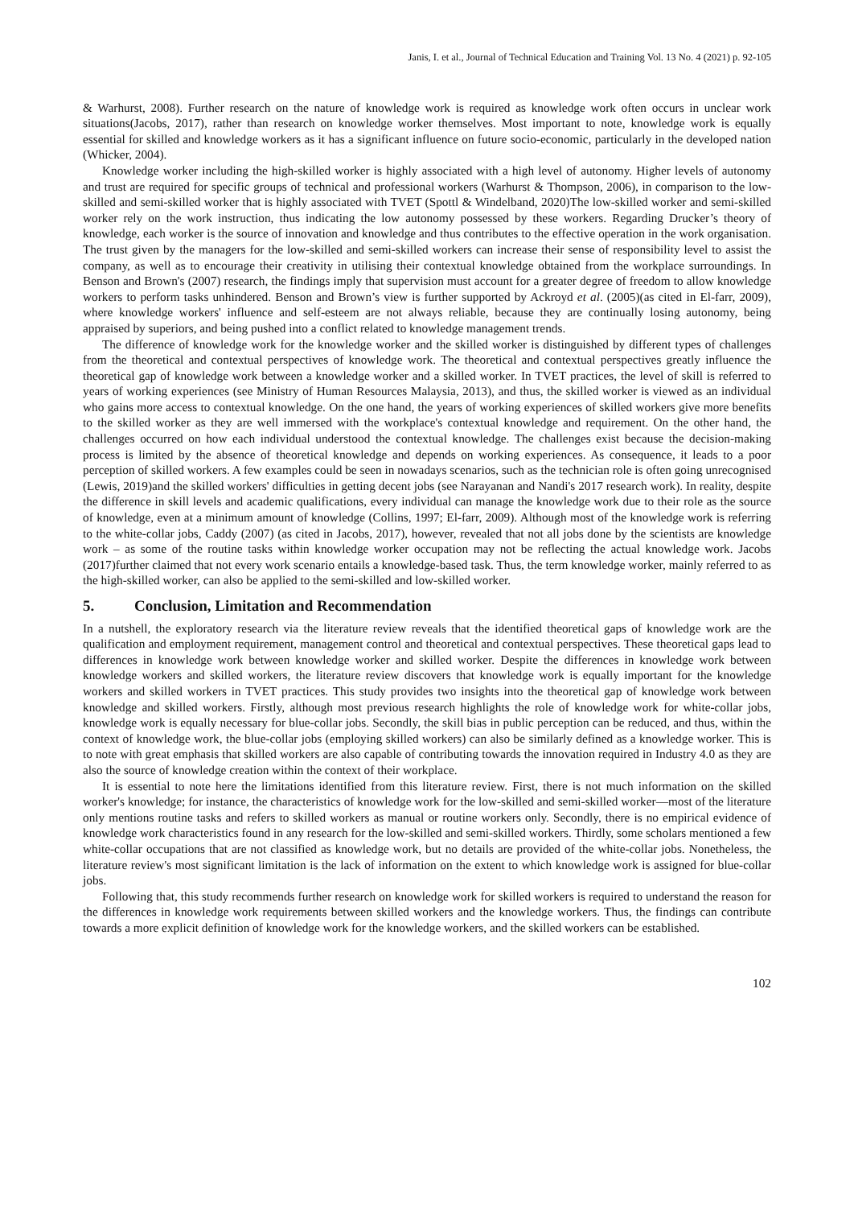Janis, I. et al., Journal of Technical Education and Training Vol. 13 No. 4 (2021) p. 92-105
& Warhurst, 2008). Further research on the nature of knowledge work is required as knowledge work often occurs in unclear work situations(Jacobs, 2017), rather than research on knowledge worker themselves. Most important to note, knowledge work is equally essential for skilled and knowledge workers as it has a significant influence on future socio-economic, particularly in the developed nation (Whicker, 2004).
Knowledge worker including the high-skilled worker is highly associated with a high level of autonomy. Higher levels of autonomy and trust are required for specific groups of technical and professional workers (Warhurst & Thompson, 2006), in comparison to the low-skilled and semi-skilled worker that is highly associated with TVET (Spottl & Windelband, 2020)The low-skilled worker and semi-skilled worker rely on the work instruction, thus indicating the low autonomy possessed by these workers. Regarding Drucker’s theory of knowledge, each worker is the source of innovation and knowledge and thus contributes to the effective operation in the work organisation. The trust given by the managers for the low-skilled and semi-skilled workers can increase their sense of responsibility level to assist the company, as well as to encourage their creativity in utilising their contextual knowledge obtained from the workplace surroundings. In Benson and Brown's (2007) research, the findings imply that supervision must account for a greater degree of freedom to allow knowledge workers to perform tasks unhindered. Benson and Brown’s view is further supported by Ackroyd et al. (2005)(as cited in El-farr, 2009), where knowledge workers' influence and self-esteem are not always reliable, because they are continually losing autonomy, being appraised by superiors, and being pushed into a conflict related to knowledge management trends.
The difference of knowledge work for the knowledge worker and the skilled worker is distinguished by different types of challenges from the theoretical and contextual perspectives of knowledge work. The theoretical and contextual perspectives greatly influence the theoretical gap of knowledge work between a knowledge worker and a skilled worker. In TVET practices, the level of skill is referred to years of working experiences (see Ministry of Human Resources Malaysia, 2013), and thus, the skilled worker is viewed as an individual who gains more access to contextual knowledge. On the one hand, the years of working experiences of skilled workers give more benefits to the skilled worker as they are well immersed with the workplace's contextual knowledge and requirement. On the other hand, the challenges occurred on how each individual understood the contextual knowledge. The challenges exist because the decision-making process is limited by the absence of theoretical knowledge and depends on working experiences. As consequence, it leads to a poor perception of skilled workers. A few examples could be seen in nowadays scenarios, such as the technician role is often going unrecognised (Lewis, 2019)and the skilled workers' difficulties in getting decent jobs (see Narayanan and Nandi's 2017 research work). In reality, despite the difference in skill levels and academic qualifications, every individual can manage the knowledge work due to their role as the source of knowledge, even at a minimum amount of knowledge (Collins, 1997; El-farr, 2009). Although most of the knowledge work is referring to the white-collar jobs, Caddy (2007) (as cited in Jacobs, 2017), however, revealed that not all jobs done by the scientists are knowledge work – as some of the routine tasks within knowledge worker occupation may not be reflecting the actual knowledge work. Jacobs (2017)further claimed that not every work scenario entails a knowledge-based task. Thus, the term knowledge worker, mainly referred to as the high-skilled worker, can also be applied to the semi-skilled and low-skilled worker.
5. Conclusion, Limitation and Recommendation
In a nutshell, the exploratory research via the literature review reveals that the identified theoretical gaps of knowledge work are the qualification and employment requirement, management control and theoretical and contextual perspectives. These theoretical gaps lead to differences in knowledge work between knowledge worker and skilled worker. Despite the differences in knowledge work between knowledge workers and skilled workers, the literature review discovers that knowledge work is equally important for the knowledge workers and skilled workers in TVET practices. This study provides two insights into the theoretical gap of knowledge work between knowledge and skilled workers. Firstly, although most previous research highlights the role of knowledge work for white-collar jobs, knowledge work is equally necessary for blue-collar jobs. Secondly, the skill bias in public perception can be reduced, and thus, within the context of knowledge work, the blue-collar jobs (employing skilled workers) can also be similarly defined as a knowledge worker. This is to note with great emphasis that skilled workers are also capable of contributing towards the innovation required in Industry 4.0 as they are also the source of knowledge creation within the context of their workplace.
It is essential to note here the limitations identified from this literature review. First, there is not much information on the skilled worker's knowledge; for instance, the characteristics of knowledge work for the low-skilled and semi-skilled worker—most of the literature only mentions routine tasks and refers to skilled workers as manual or routine workers only. Secondly, there is no empirical evidence of knowledge work characteristics found in any research for the low-skilled and semi-skilled workers. Thirdly, some scholars mentioned a few white-collar occupations that are not classified as knowledge work, but no details are provided of the white-collar jobs. Nonetheless, the literature review's most significant limitation is the lack of information on the extent to which knowledge work is assigned for blue-collar jobs.
Following that, this study recommends further research on knowledge work for skilled workers is required to understand the reason for the differences in knowledge work requirements between skilled workers and the knowledge workers. Thus, the findings can contribute towards a more explicit definition of knowledge work for the knowledge workers, and the skilled workers can be established.
102